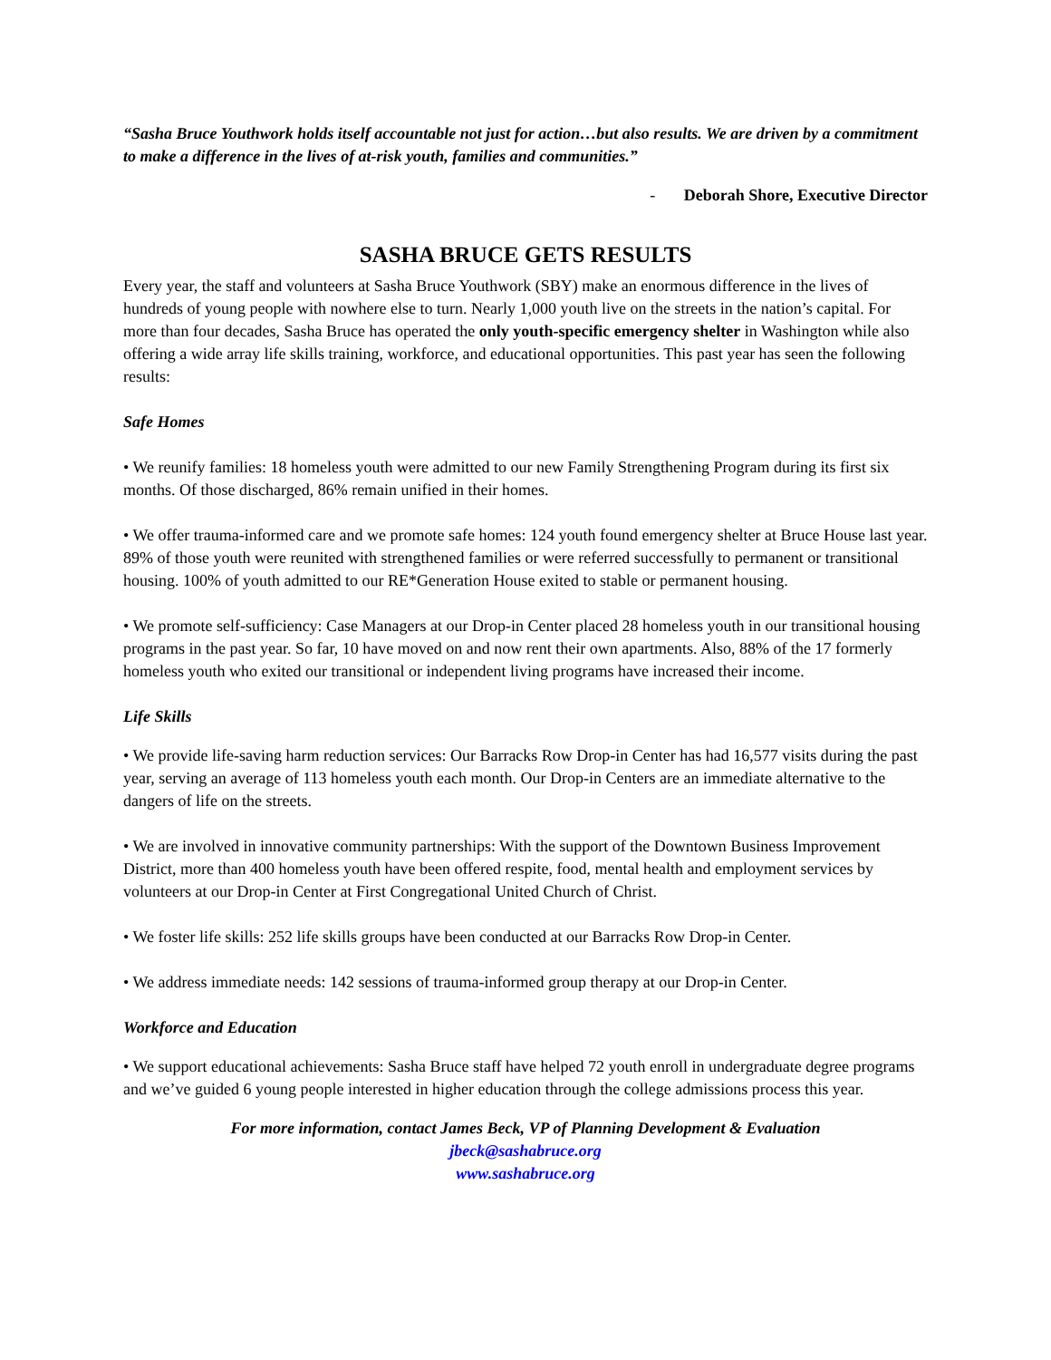“Sasha Bruce Youthwork holds itself accountable not just for action…but also results. We are driven by a commitment to make a difference in the lives of at-risk youth, families and communities.”
- Deborah Shore, Executive Director
SASHA BRUCE GETS RESULTS
Every year, the staff and volunteers at Sasha Bruce Youthwork (SBY) make an enormous difference in the lives of hundreds of young people with nowhere else to turn. Nearly 1,000 youth live on the streets in the nation’s capital. For more than four decades, Sasha Bruce has operated the only youth-specific emergency shelter in Washington while also offering a wide array life skills training, workforce, and educational opportunities. This past year has seen the following results:
Safe Homes
• We reunify families: 18 homeless youth were admitted to our new Family Strengthening Program during its first six months. Of those discharged, 86% remain unified in their homes.
• We offer trauma-informed care and we promote safe homes: 124 youth found emergency shelter at Bruce House last year. 89% of those youth were reunited with strengthened families or were referred successfully to permanent or transitional housing. 100% of youth admitted to our RE*Generation House exited to stable or permanent housing.
• We promote self-sufficiency: Case Managers at our Drop-in Center placed 28 homeless youth in our transitional housing programs in the past year. So far, 10 have moved on and now rent their own apartments. Also, 88% of the 17 formerly homeless youth who exited our transitional or independent living programs have increased their income.
Life Skills
• We provide life-saving harm reduction services: Our Barracks Row Drop-in Center has had 16,577 visits during the past year, serving an average of 113 homeless youth each month. Our Drop-in Centers are an immediate alternative to the dangers of life on the streets.
• We are involved in innovative community partnerships: With the support of the Downtown Business Improvement District, more than 400 homeless youth have been offered respite, food, mental health and employment services by volunteers at our Drop-in Center at First Congregational United Church of Christ.
• We foster life skills: 252 life skills groups have been conducted at our Barracks Row Drop-in Center.
• We address immediate needs: 142 sessions of trauma-informed group therapy at our Drop-in Center.
Workforce and Education
• We support educational achievements: Sasha Bruce staff have helped 72 youth enroll in undergraduate degree programs and we’ve guided 6 young people interested in higher education through the college admissions process this year.
For more information, contact James Beck, VP of Planning Development & Evaluation
jbeck@sashabruce.org
www.sashabruce.org